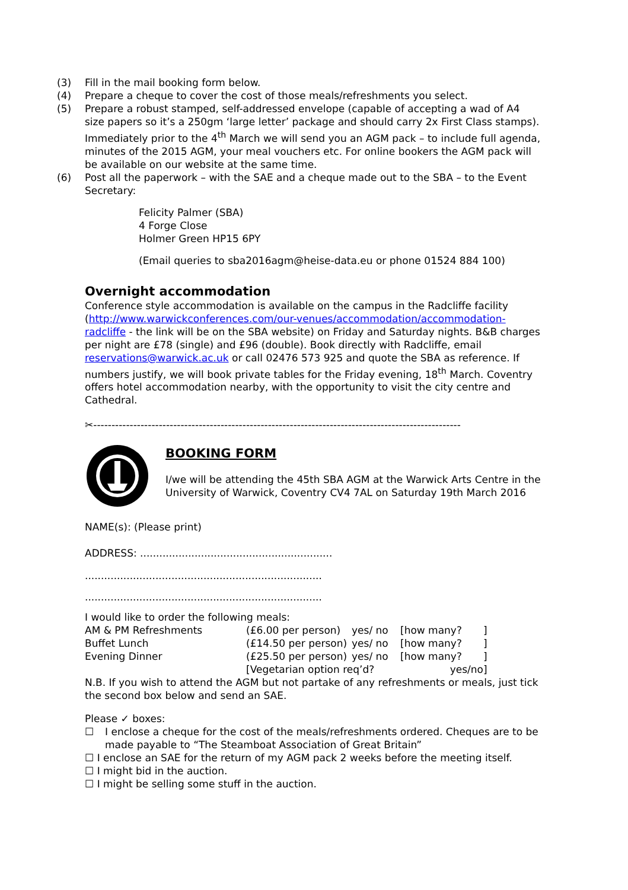(3) Fill in the mail booking form below.
(4) Prepare a cheque to cover the cost of those meals/refreshments you select.
(5) Prepare a robust stamped, self-addressed envelope (capable of accepting a wad of A4 size papers so it’s a 250gm ‘large letter’ package and should carry 2x First Class stamps). Immediately prior to the 4<sup>th</sup> March we will send you an AGM pack – to include full agenda, minutes of the 2015 AGM, your meal vouchers etc. For online bookers the AGM pack will be available on our website at the same time.
(6) Post all the paperwork – with the SAE and a cheque made out to the SBA – to the Event Secretary:
Felicity Palmer (SBA)
4 Forge Close
Holmer Green HP15 6PY
(Email queries to sba2016agm@heise-data.eu or phone 01524 884 100)
Overnight accommodation
Conference style accommodation is available on the campus in the Radcliffe facility (http://www.warwickconferences.com/our-venues/accommodation/accommodation-radcliffe - the link will be on the SBA website) on Friday and Saturday nights. B&B charges per night are £78 (single) and £96 (double). Book directly with Radcliffe, email reservations@warwick.ac.uk or call 02476 573 925 and quote the SBA as reference. If numbers justify, we will book private tables for the Friday evening, 18<sup>th</sup> March. Coventry offers hotel accommodation nearby, with the opportunity to visit the city centre and Cathedral.
✂-----------------------------------------------------------------------------------------------------
BOOKING FORM
I/we will be attending the 45th SBA AGM at the Warwick Arts Centre in the University of Warwick, Coventry CV4 7AL on Saturday 19th March 2016
NAME(s): (Please print)
ADDRESS: ............................................................
..........................................................................
..........................................................................
I would like to order the following meals:
| AM & PM Refreshments | (£6.00 per person) | yes/ no | [how many? | ] |
| Buffet Lunch | (£14.50 per person) | yes/ no | [how many? | ] |
| Evening Dinner | (£25.50 per person) | yes/ no | [how many? | ] |
| | [Vegetarian option req’d? | | yes/no] | |
N.B. If you wish to attend the AGM but not partake of any refreshments or meals, just tick the second box below and send an SAE.
Please ✓ boxes:
☐ I enclose a cheque for the cost of the meals/refreshments ordered. Cheques are to be made payable to “The Steamboat Association of Great Britain”
☐ I enclose an SAE for the return of my AGM pack 2 weeks before the meeting itself.
☐ I might bid in the auction.
☐ I might be selling some stuff in the auction.